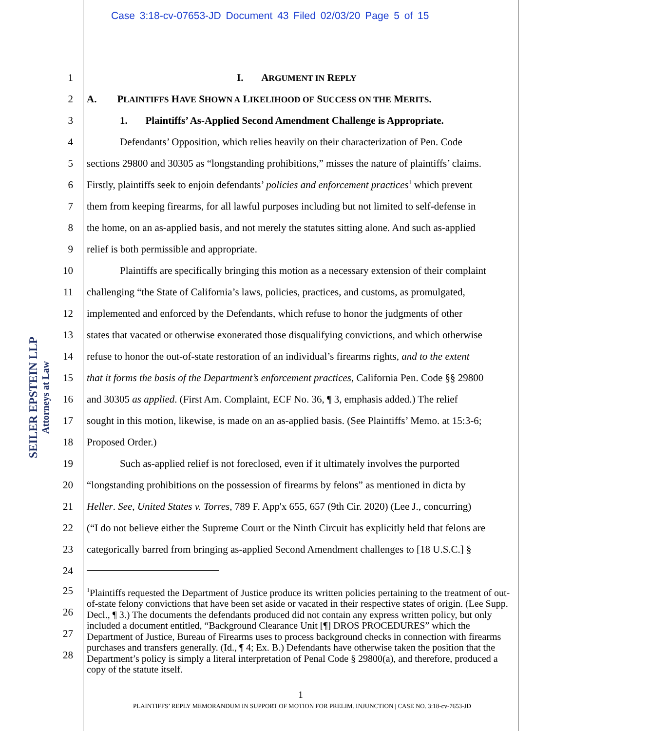Case 3:18-cv-07653-JD Document 43 Filed 02/03/20 Page 5 of 15
SEILER EPSTEIN LLP
Attorneys at Law
1 I. ARGUMENT IN REPLY
2 A. PLAINTIFFS HAVE SHOWN A LIKELIHOOD OF SUCCESS ON THE MERITS.
3 1. Plaintiffs’ As-Applied Second Amendment Challenge is Appropriate.
4 Defendants’ Opposition, which relies heavily on their characterization of Pen. Code
5 sections 29800 and 30305 as “longstanding prohibitions,” misses the nature of plaintiffs’ claims.
6 Firstly, plaintiffs seek to enjoin defendants’ policies and enforcement practices<sup>1</sup> which prevent
7 them from keeping firearms, for all lawful purposes including but not limited to self-defense in
8 the home, on an as-applied basis, and not merely the statutes sitting alone. And such as-applied
9 relief is both permissible and appropriate.
10 Plaintiffs are specifically bringing this motion as a necessary extension of their complaint
11 challenging “the State of California’s laws, policies, practices, and customs, as promulgated,
12 implemented and enforced by the Defendants, which refuse to honor the judgments of other
13 states that vacated or otherwise exonerated those disqualifying convictions, and which otherwise
14 refuse to honor the out-of-state restoration of an individual’s firearms rights, and to the extent
15 that it forms the basis of the Department’s enforcement practices, California Pen. Code §§ 29800
16 and 30305 as applied. (First Am. Complaint, ECF No. 36, ¶ 3, emphasis added.) The relief
17 sought in this motion, likewise, is made on an as-applied basis. (See Plaintiffs’ Memo. at 15:3-6;
18 Proposed Order.)
19 Such as-applied relief is not foreclosed, even if it ultimately involves the purported
20 “longstanding prohibitions on the possession of firearms by felons” as mentioned in dicta by
21 Heller. See, United States v. Torres, 789 F. App'x 655, 657 (9th Cir. 2020) (Lee J., concurring)
22 (“I do not believe either the Supreme Court or the Ninth Circuit has explicitly held that felons are
23 categorically barred from bringing as-applied Second Amendment challenges to [18 U.S.C.] §
24
25
26
27
28
<sup>1</sup> Plaintiffs requested the Department of Justice produce its written policies pertaining to the treatment of out-of-state felony convictions that have been set aside or vacated in their respective states of origin. (Lee Supp. Decl., ¶ 3.) The documents the defendants produced did not contain any express written policy, but only included a document entitled, “Background Clearance Unit [¶] DROS PROCEDURES” which the Department of Justice, Bureau of Firearms uses to process background checks in connection with firearms purchases and transfers generally. (Id., ¶ 4; Ex. B.) Defendants have otherwise taken the position that the Department’s policy is simply a literal interpretation of Penal Code § 29800(a), and therefore, produced a copy of the statute itself.
1
PLAINTIFFS’ REPLY MEMORANDUM IN SUPPORT OF MOTION FOR PRELIM. INJUNCTION | CASE NO. 3:18-cv-7653-JD